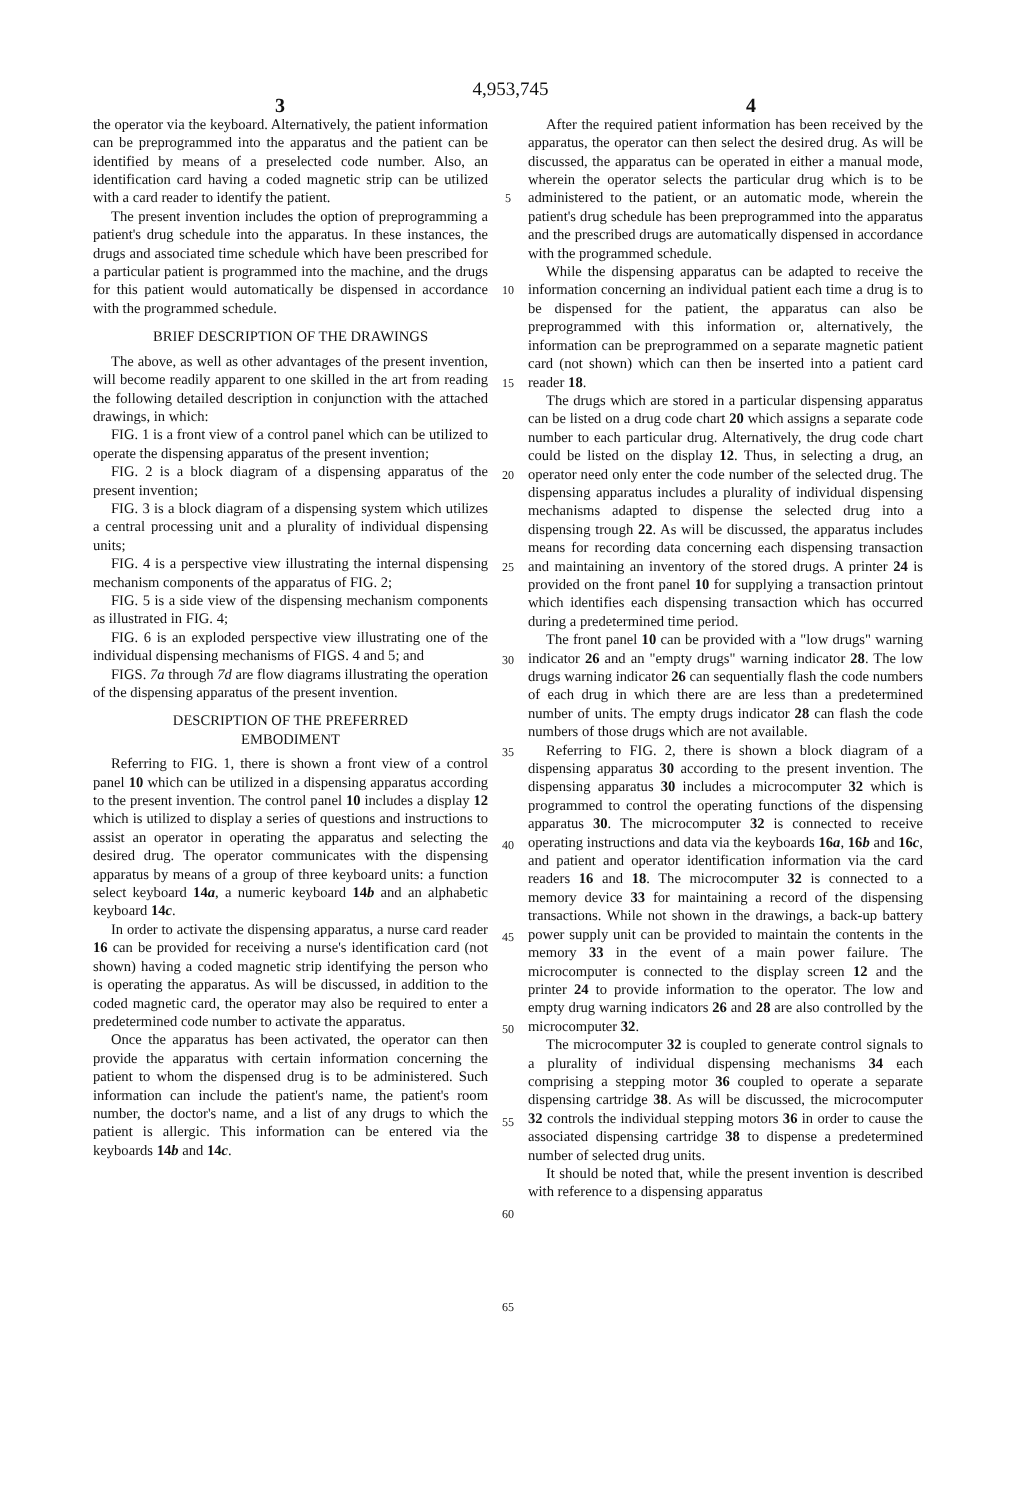4,953,745
3 4
the operator via the keyboard. Alternatively, the patient information can be preprogrammed into the apparatus and the patient can be identified by means of a preselected code number. Also, an identification card having a coded magnetic strip can be utilized with a card reader to identify the patient.
The present invention includes the option of preprogramming a patient's drug schedule into the apparatus. In these instances, the drugs and associated time schedule which have been prescribed for a particular patient is programmed into the machine, and the drugs for this patient would automatically be dispensed in accordance with the programmed schedule.
BRIEF DESCRIPTION OF THE DRAWINGS
The above, as well as other advantages of the present invention, will become readily apparent to one skilled in the art from reading the following detailed description in conjunction with the attached drawings, in which:
FIG. 1 is a front view of a control panel which can be utilized to operate the dispensing apparatus of the present invention;
FIG. 2 is a block diagram of a dispensing apparatus of the present invention;
FIG. 3 is a block diagram of a dispensing system which utilizes a central processing unit and a plurality of individual dispensing units;
FIG. 4 is a perspective view illustrating the internal dispensing mechanism components of the apparatus of FIG. 2;
FIG. 5 is a side view of the dispensing mechanism components as illustrated in FIG. 4;
FIG. 6 is an exploded perspective view illustrating one of the individual dispensing mechanisms of FIGS. 4 and 5; and
FIGS. 7a through 7d are flow diagrams illustrating the operation of the dispensing apparatus of the present invention.
DESCRIPTION OF THE PREFERRED
EMBODIMENT
Referring to FIG. 1, there is shown a front view of a control panel 10 which can be utilized in a dispensing apparatus according to the present invention. The control panel 10 includes a display 12 which is utilized to display a series of questions and instructions to assist an operator in operating the apparatus and selecting the desired drug. The operator communicates with the dispensing apparatus by means of a group of three keyboard units: a function select keyboard 14a, a numeric keyboard 14b and an alphabetic keyboard 14c.
In order to activate the dispensing apparatus, a nurse card reader 16 can be provided for receiving a nurse's identification card (not shown) having a coded magnetic strip identifying the person who is operating the apparatus. As will be discussed, in addition to the coded magnetic card, the operator may also be required to enter a predetermined code number to activate the apparatus.
Once the apparatus has been activated, the operator can then provide the apparatus with certain information concerning the patient to whom the dispensed drug is to be administered. Such information can include the patient's name, the patient's room number, the doctor's name, and a list of any drugs to which the patient is allergic. This information can be entered via the keyboards 14b and 14c.
5
10
15
20
25
30
35
40
45
50
55
60
65
After the required patient information has been received by the apparatus, the operator can then select the desired drug. As will be discussed, the apparatus can be operated in either a manual mode, wherein the operator selects the particular drug which is to be administered to the patient, or an automatic mode, wherein the patient's drug schedule has been preprogrammed into the apparatus and the prescribed drugs are automatically dispensed in accordance with the programmed schedule.
While the dispensing apparatus can be adapted to receive the information concerning an individual patient each time a drug is to be dispensed for the patient, the apparatus can also be preprogrammed with this information or, alternatively, the information can be preprogrammed on a separate magnetic patient card (not shown) which can then be inserted into a patient card reader 18.
The drugs which are stored in a particular dispensing apparatus can be listed on a drug code chart 20 which assigns a separate code number to each particular drug. Alternatively, the drug code chart could be listed on the display 12. Thus, in selecting a drug, an operator need only enter the code number of the selected drug. The dispensing apparatus includes a plurality of individual dispensing mechanisms adapted to dispense the selected drug into a dispensing trough 22. As will be discussed, the apparatus includes means for recording data concerning each dispensing transaction and maintaining an inventory of the stored drugs. A printer 24 is provided on the front panel 10 for supplying a transaction printout which identifies each dispensing transaction which has occurred during a predetermined time period.
The front panel 10 can be provided with a "low drugs" warning indicator 26 and an "empty drugs" warning indicator 28. The low drugs warning indicator 26 can sequentially flash the code numbers of each drug in which there are are less than a predetermined number of units. The empty drugs indicator 28 can flash the code numbers of those drugs which are not available.
Referring to FIG. 2, there is shown a block diagram of a dispensing apparatus 30 according to the present invention. The dispensing apparatus 30 includes a microcomputer 32 which is programmed to control the operating functions of the dispensing apparatus 30. The microcomputer 32 is connected to receive operating instructions and data via the keyboards 16a, 16b and 16c, and patient and operator identification information via the card readers 16 and 18. The microcomputer 32 is connected to a memory device 33 for maintaining a record of the dispensing transactions. While not shown in the drawings, a back-up battery power supply unit can be provided to maintain the contents in the memory 33 in the event of a main power failure. The microcomputer is connected to the display screen 12 and the printer 24 to provide information to the operator. The low and empty drug warning indicators 26 and 28 are also controlled by the microcomputer 32.
The microcomputer 32 is coupled to generate control signals to a plurality of individual dispensing mechanisms 34 each comprising a stepping motor 36 coupled to operate a separate dispensing cartridge 38. As will be discussed, the microcomputer 32 controls the individual stepping motors 36 in order to cause the associated dispensing cartridge 38 to dispense a predetermined number of selected drug units.
It should be noted that, while the present invention is described with reference to a dispensing apparatus